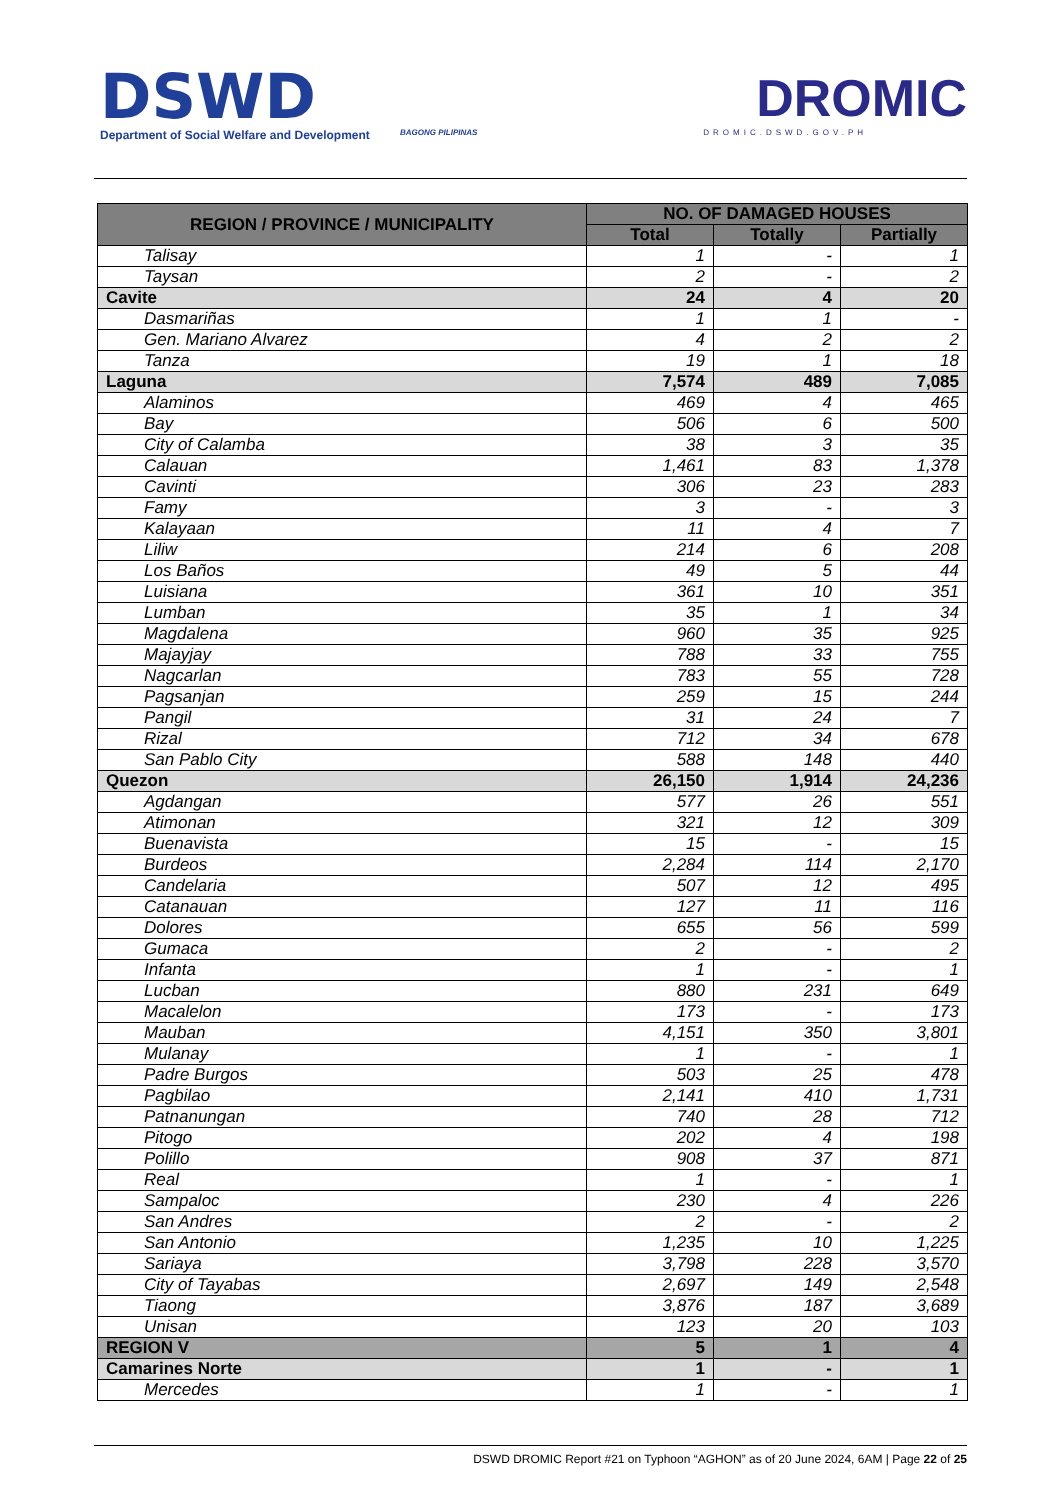DSWD
Department of Social Welfare and Development
BAGONG PILIPINAS
DROMIC
DROMIC.DSWD.GOV.PH
| REGION / PROVINCE / MUNICIPALITY | NO. OF DAMAGED HOUSES | | |
| --- | --- | --- | --- |
| | Total | Totally | Partially |
| Talisay | 1 | - | 1 |
| Taysan | 2 | - | 2 |
| Cavite | 24 | 4 | 20 |
| Dasmariñas | 1 | 1 | - |
| Gen. Mariano Alvarez | 4 | 2 | 2 |
| Tanza | 19 | 1 | 18 |
| Laguna | 7,574 | 489 | 7,085 |
| Alaminos | 469 | 4 | 465 |
| Bay | 506 | 6 | 500 |
| City of Calamba | 38 | 3 | 35 |
| Calauan | 1,461 | 83 | 1,378 |
| Cavinti | 306 | 23 | 283 |
| Famy | 3 | - | 3 |
| Kalayaan | 11 | 4 | 7 |
| Liliw | 214 | 6 | 208 |
| Los Baños | 49 | 5 | 44 |
| Luisiana | 361 | 10 | 351 |
| Lumban | 35 | 1 | 34 |
| Magdalena | 960 | 35 | 925 |
| Majayjay | 788 | 33 | 755 |
| Nagcarlan | 783 | 55 | 728 |
| Pagsanjan | 259 | 15 | 244 |
| Pangil | 31 | 24 | 7 |
| Rizal | 712 | 34 | 678 |
| San Pablo City | 588 | 148 | 440 |
| Quezon | 26,150 | 1,914 | 24,236 |
| Agdangan | 577 | 26 | 551 |
| Atimonan | 321 | 12 | 309 |
| Buenavista | 15 | - | 15 |
| Burdeos | 2,284 | 114 | 2,170 |
| Candelaria | 507 | 12 | 495 |
| Catanauan | 127 | 11 | 116 |
| Dolores | 655 | 56 | 599 |
| Gumaca | 2 | - | 2 |
| Infanta | 1 | - | 1 |
| Lucban | 880 | 231 | 649 |
| Macalelon | 173 | - | 173 |
| Mauban | 4,151 | 350 | 3,801 |
| Mulanay | 1 | - | 1 |
| Padre Burgos | 503 | 25 | 478 |
| Pagbilao | 2,141 | 410 | 1,731 |
| Patnanungan | 740 | 28 | 712 |
| Pitogo | 202 | 4 | 198 |
| Polillo | 908 | 37 | 871 |
| Real | 1 | - | 1 |
| Sampaloc | 230 | 4 | 226 |
| San Andres | 2 | - | 2 |
| San Antonio | 1,235 | 10 | 1,225 |
| Sariaya | 3,798 | 228 | 3,570 |
| City of Tayabas | 2,697 | 149 | 2,548 |
| Tiaong | 3,876 | 187 | 3,689 |
| Unisan | 123 | 20 | 103 |
| REGION V | 5 | 1 | 4 |
| Camarines Norte | 1 | - | 1 |
| Mercedes | 1 | - | 1 |
DSWD DROMIC Report #21 on Typhoon “AGHON” as of 20 June 2024, 6AM | Page 22 of 25